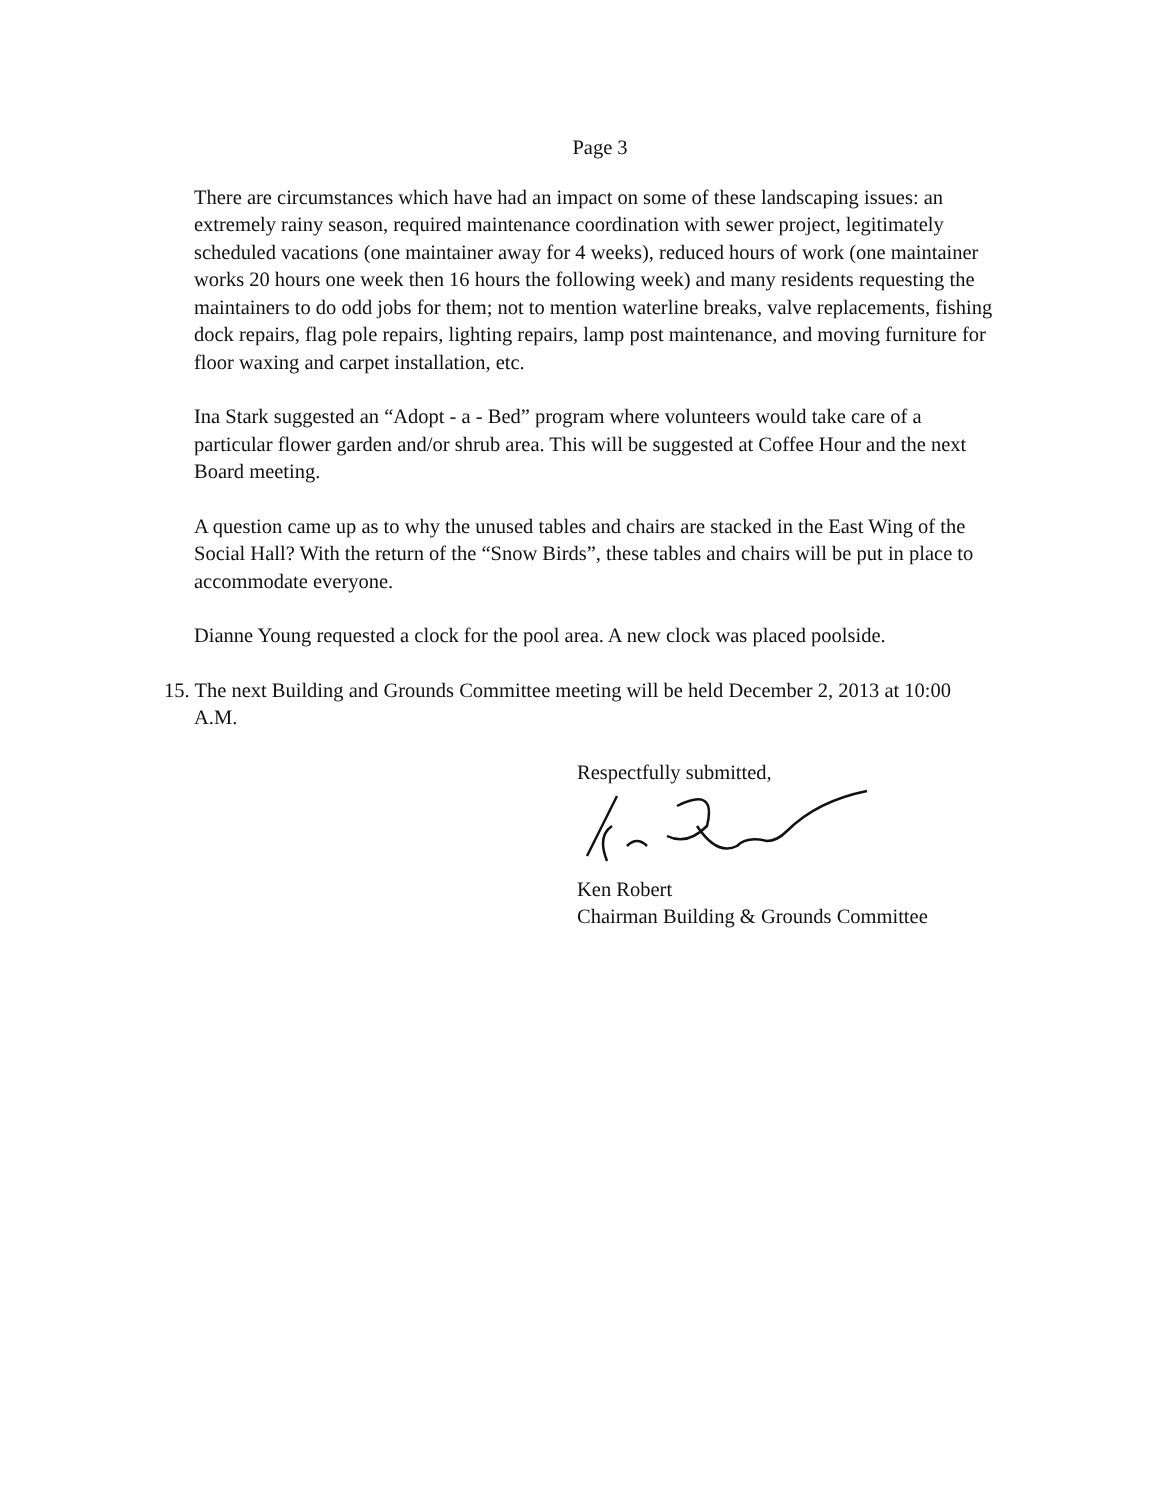Page 3
There are circumstances which have had an impact on some of these landscaping issues: an extremely rainy season, required maintenance coordination with sewer project, legitimately scheduled vacations (one maintainer away for 4 weeks), reduced hours of work (one maintainer works 20 hours one week then 16 hours the following week) and many residents requesting the maintainers to do odd jobs for them; not to mention waterline breaks, valve replacements, fishing dock repairs, flag pole repairs, lighting repairs, lamp post maintenance, and moving furniture for floor waxing and carpet installation, etc.
Ina Stark suggested an “Adopt - a - Bed” program where volunteers would take care of a particular flower garden and/or shrub area. This will be suggested at Coffee Hour and the next Board meeting.
A question came up as to why the unused tables and chairs are stacked in the East Wing of the Social Hall? With the return of the “Snow Birds”, these tables and chairs will be put in place to accommodate everyone.
Dianne Young requested a clock for the pool area. A new clock was placed poolside.
15. The next Building and Grounds Committee meeting will be held December 2, 2013 at 10:00 A.M.
Respectfully submitted,
Ken Robert
Chairman Building & Grounds Committee